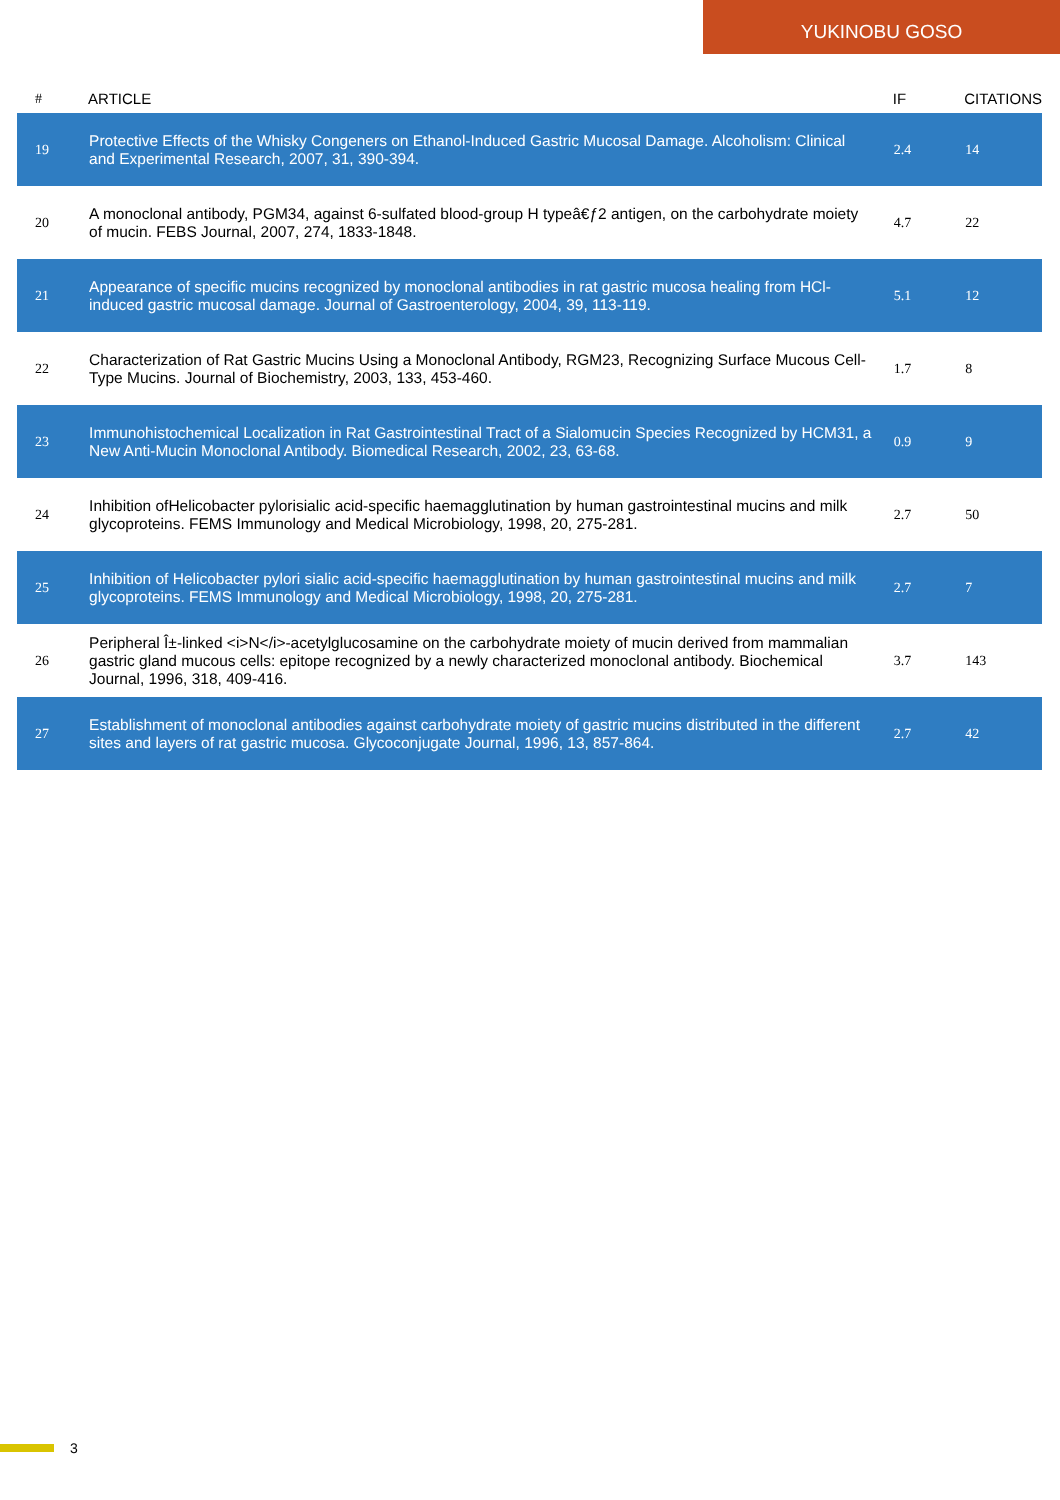YUKINOBU GOSO
| # | ARTICLE | IF | CITATIONS |
| --- | --- | --- | --- |
| 19 | Protective Effects of the Whisky Congeners on Ethanol-Induced Gastric Mucosal Damage. Alcoholism: Clinical and Experimental Research, 2007, 31, 390-394. | 2.4 | 14 |
| 20 | A monoclonal antibody, PGM34, against 6-sulfated blood-group H typeâ€ƒ2 antigen, on the carbohydrate moiety of mucin. FEBS Journal, 2007, 274, 1833-1848. | 4.7 | 22 |
| 21 | Appearance of specific mucins recognized by monoclonal antibodies in rat gastric mucosa healing from HCl-induced gastric mucosal damage. Journal of Gastroenterology, 2004, 39, 113-119. | 5.1 | 12 |
| 22 | Characterization of Rat Gastric Mucins Using a Monoclonal Antibody, RGM23, Recognizing Surface Mucous Cell-Type Mucins. Journal of Biochemistry, 2003, 133, 453-460. | 1.7 | 8 |
| 23 | Immunohistochemical Localization in Rat Gastrointestinal Tract of a Sialomucin Species Recognized by HCM31, a New Anti-Mucin Monoclonal Antibody. Biomedical Research, 2002, 23, 63-68. | 0.9 | 9 |
| 24 | Inhibition ofHelicobacter pylorisialic acid-specific haemagglutination by human gastrointestinal mucins and milk glycoproteins. FEMS Immunology and Medical Microbiology, 1998, 20, 275-281. | 2.7 | 50 |
| 25 | Inhibition of Helicobacter pylori sialic acid-specific haemagglutination by human gastrointestinal mucins and milk glycoproteins. FEMS Immunology and Medical Microbiology, 1998, 20, 275-281. | 2.7 | 7 |
| 26 | Peripheral Î±-linked <i>N</i>-acetylglucosamine on the carbohydrate moiety of mucin derived from mammalian gastric gland mucous cells: epitope recognized by a newly characterized monoclonal antibody. Biochemical Journal, 1996, 318, 409-416. | 3.7 | 143 |
| 27 | Establishment of monoclonal antibodies against carbohydrate moiety of gastric mucins distributed in the different sites and layers of rat gastric mucosa. Glycoconjugate Journal, 1996, 13, 857-864. | 2.7 | 42 |
3